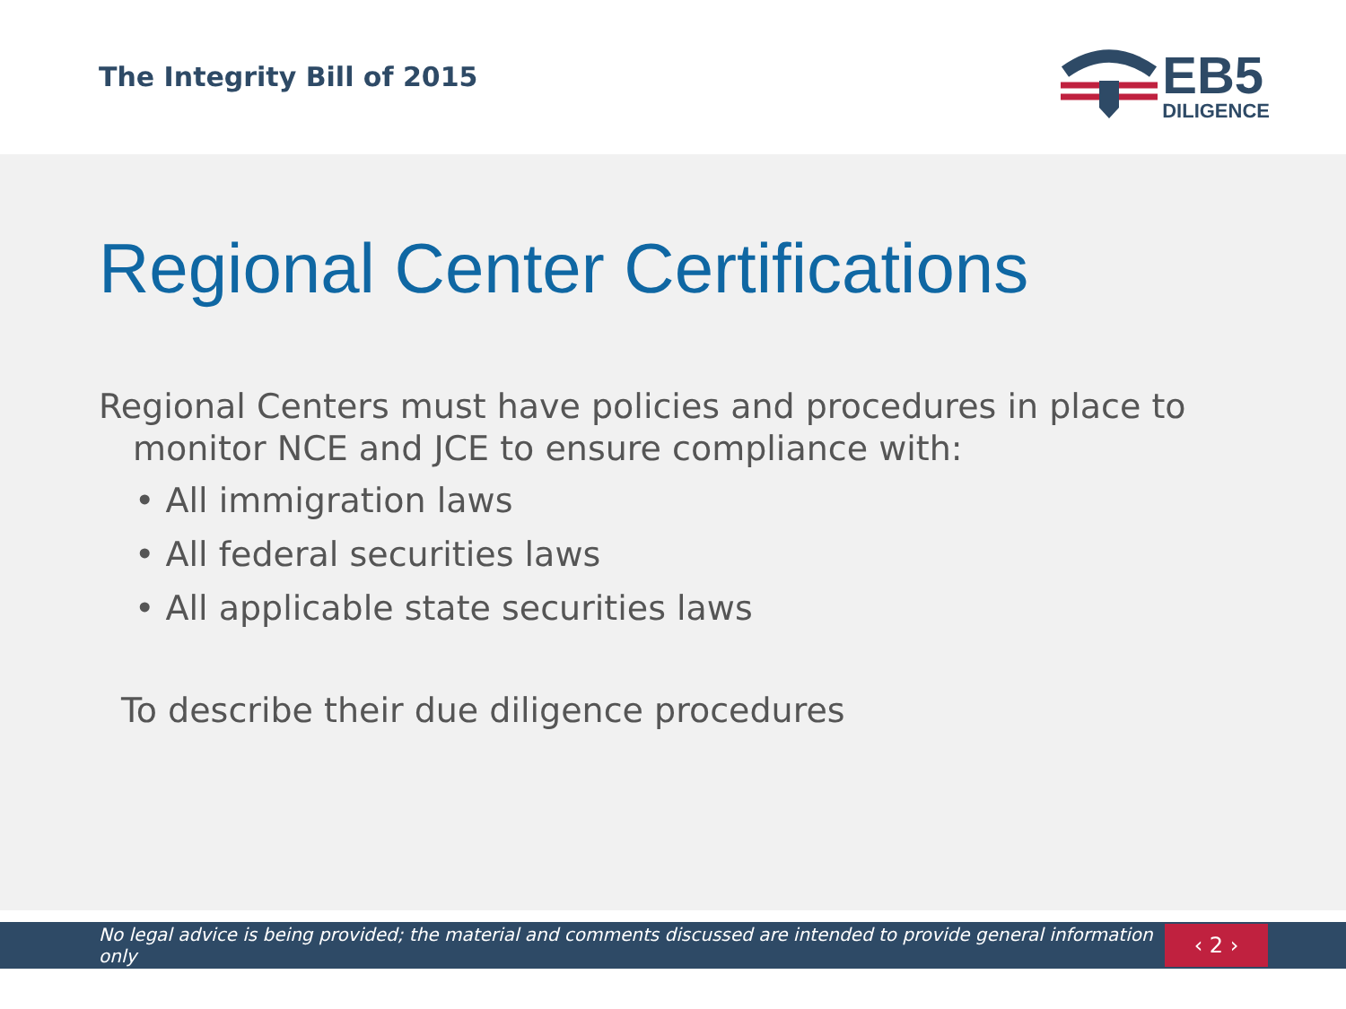The Integrity Bill of 2015
EB5
DILIGENCE
Regional Center Certifications
Regional Centers must have policies and procedures in place to monitor NCE and JCE to ensure compliance with:
• All immigration laws
• All federal securities laws
• All applicable state securities laws
To describe their due diligence procedures
No legal advice is being provided; the material and comments discussed are intended to provide general information only
‹ 2 ›